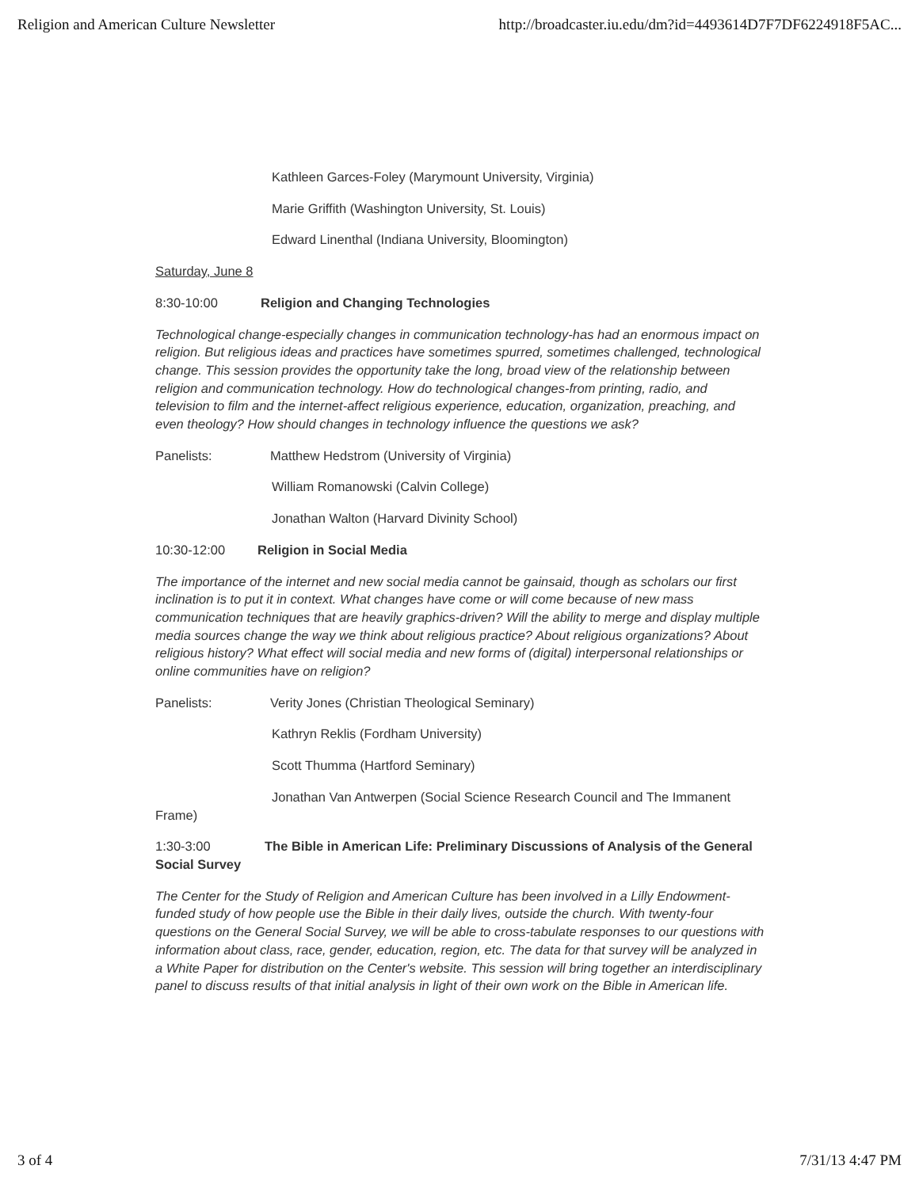Religion and American Culture Newsletter http://broadcaster.iu.edu/dm?id=4493614D7F7DF6224918F5AC...
Kathleen Garces-Foley (Marymount University, Virginia)
Marie Griffith (Washington University, St. Louis)
Edward Linenthal (Indiana University, Bloomington)
Saturday, June 8
8:30-10:00 Religion and Changing Technologies
Technological change-especially changes in communication technology-has had an enormous impact on religion. But religious ideas and practices have sometimes spurred, sometimes challenged, technological change. This session provides the opportunity take the long, broad view of the relationship between religion and communication technology. How do technological changes-from printing, radio, and television to film and the internet-affect religious experience, education, organization, preaching, and even theology? How should changes in technology influence the questions we ask?
Panelists: Matthew Hedstrom (University of Virginia)
William Romanowski (Calvin College)
Jonathan Walton (Harvard Divinity School)
10:30-12:00 Religion in Social Media
The importance of the internet and new social media cannot be gainsaid, though as scholars our first inclination is to put it in context. What changes have come or will come because of new mass communication techniques that are heavily graphics-driven? Will the ability to merge and display multiple media sources change the way we think about religious practice? About religious organizations? About religious history? What effect will social media and new forms of (digital) interpersonal relationships or online communities have on religion?
Panelists: Verity Jones (Christian Theological Seminary)
Kathryn Reklis (Fordham University)
Scott Thumma (Hartford Seminary)
Jonathan Van Antwerpen (Social Science Research Council and The Immanent
Frame)
1:30-3:00 The Bible in American Life: Preliminary Discussions of Analysis of the General Social Survey
The Center for the Study of Religion and American Culture has been involved in a Lilly Endowment-funded study of how people use the Bible in their daily lives, outside the church. With twenty-four questions on the General Social Survey, we will be able to cross-tabulate responses to our questions with information about class, race, gender, education, region, etc. The data for that survey will be analyzed in a White Paper for distribution on the Center's website. This session will bring together an interdisciplinary panel to discuss results of that initial analysis in light of their own work on the Bible in American life.
3 of 4 7/31/13 4:47 PM